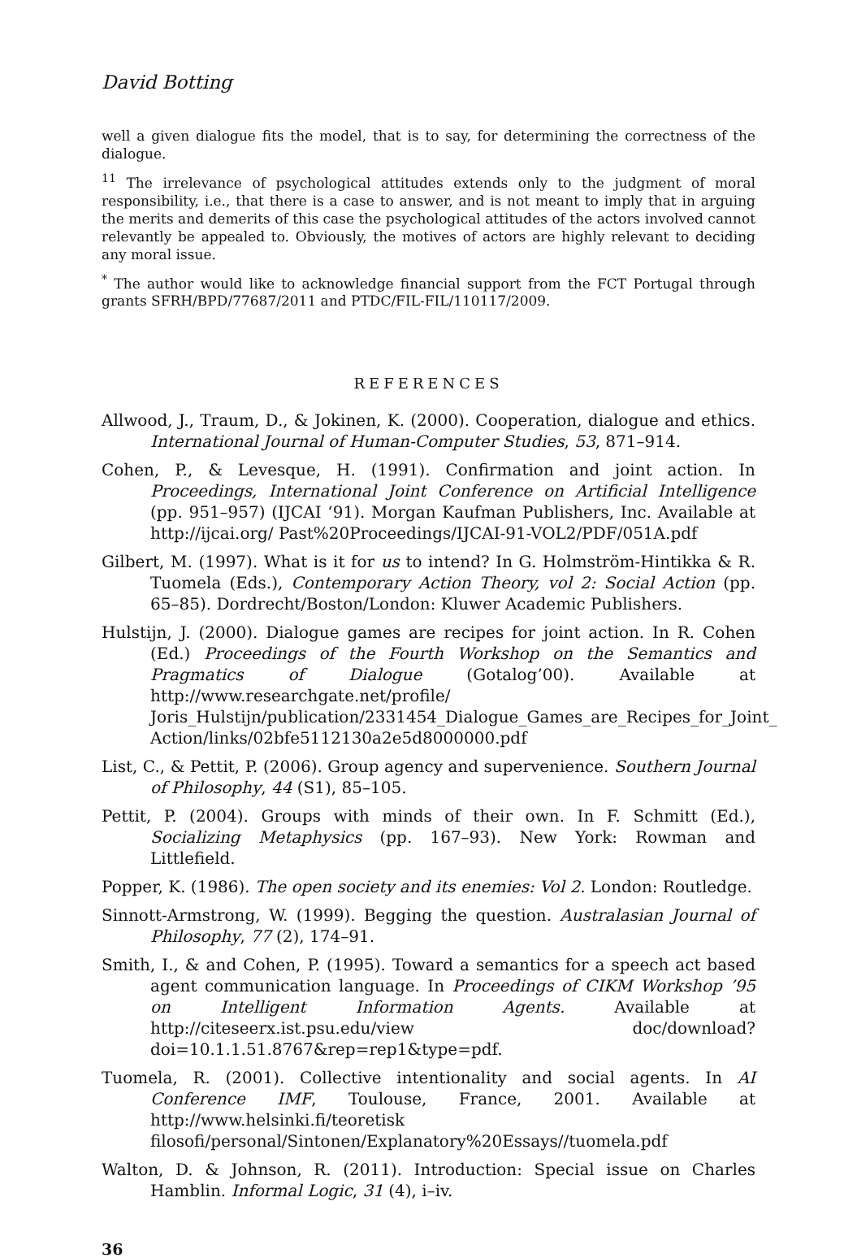David Botting
well a given dialogue fits the model, that is to say, for determining the correctness of the dialogue.
<sup>11</sup> The irrelevance of psychological attitudes extends only to the judgment of moral responsibility, i.e., that there is a case to answer, and is not meant to imply that in arguing the merits and demerits of this case the psychological attitudes of the actors involved cannot relevantly be appealed to. Obviously, the motives of actors are highly relevant to deciding any moral issue.
<sup>*</sup> The author would like to acknowledge financial support from the FCT Portugal through grants SFRH/BPD/77687/2011 and PTDC/FIL-FIL/110117/2009.
REFERENCES
Allwood, J., Traum, D., & Jokinen, K. (2000). Cooperation, dialogue and ethics. International Journal of Human-Computer Studies, 53, 871–914.
Cohen, P., & Levesque, H. (1991). Confirmation and joint action. In Proceedings, International Joint Conference on Artificial Intelligence (pp. 951–957) (IJCAI ‘91). Morgan Kaufman Publishers, Inc. Available at http://ijcai.org/ Past%20Proceedings/IJCAI-91-VOL2/PDF/051A.pdf
Gilbert, M. (1997). What is it for us to intend? In G. Holmström-Hintikka & R. Tuomela (Eds.), Contemporary Action Theory, vol 2: Social Action (pp. 65–85). Dordrecht/Boston/London: Kluwer Academic Publishers.
Hulstijn, J. (2000). Dialogue games are recipes for joint action. In R. Cohen (Ed.) Proceedings of the Fourth Workshop on the Semantics and Pragmatics of Dialogue (Gotalog’00). Available at http://www.researchgate.net/profile/ Joris_Hulstijn/publication/2331454_Dialogue_Games_are_Recipes_for_Joint_ Action/links/02bfe5112130a2e5d8000000.pdf
List, C., & Pettit, P. (2006). Group agency and supervenience. Southern Journal of Philosophy, 44 (S1), 85–105.
Pettit, P. (2004). Groups with minds of their own. In F. Schmitt (Ed.), Socializing Metaphysics (pp. 167–93). New York: Rowman and Littlefield.
Popper, K. (1986). The open society and its enemies: Vol 2. London: Routledge.
Sinnott-Armstrong, W. (1999). Begging the question. Australasian Journal of Philosophy, 77 (2), 174–91.
Smith, I., & and Cohen, P. (1995). Toward a semantics for a speech act based agent communication language. In Proceedings of CIKM Workshop ’95 on Intelligent Information Agents. Available at http://citeseerx.ist.psu.edu/view doc/download?doi=10.1.1.51.8767&rep=rep1&type=pdf.
Tuomela, R. (2001). Collective intentionality and social agents. In AI Conference IMF, Toulouse, France, 2001. Available at http://www.helsinki.fi/teoretisk filosofi/personal/Sintonen/Explanatory%20Essays//tuomela.pdf
Walton, D. & Johnson, R. (2011). Introduction: Special issue on Charles Hamblin. Informal Logic, 31 (4), i–iv.
36